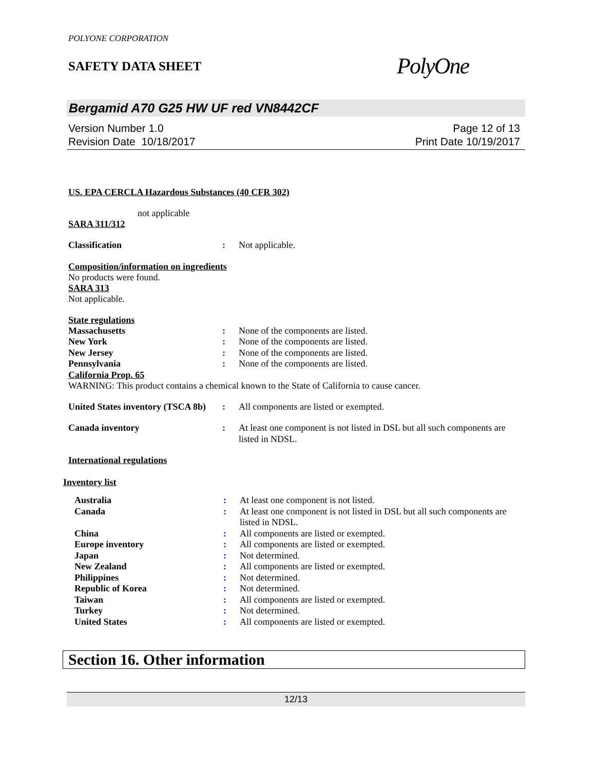POLYONE CORPORATION
SAFETY DATA SHEET
PolyOne
Bergamid A70 G25 HW UF red VN8442CF
Version Number 1.0
Revision Date 10/18/2017
Page 12 of 13
Print Date 10/19/2017
US. EPA CERCLA Hazardous Substances (40 CFR 302)
not applicable
SARA 311/312
Classification : Not applicable.
Composition/information on ingredients
No products were found.
SARA 313
Not applicable.
State regulations
Massachusetts : None of the components are listed.
New York : None of the components are listed.
New Jersey : None of the components are listed.
Pennsylvania : None of the components are listed.
California Prop. 65
WARNING: This product contains a chemical known to the State of California to cause cancer.
United States inventory (TSCA 8b)
: All components are listed or exempted.
Canada inventory : At least one component is not listed in DSL but all such components are listed in NDSL.
International regulations
Inventory list
Australia : At least one component is not listed.
Canada : At least one component is not listed in DSL but all such components are listed in NDSL.
China : All components are listed or exempted.
Europe inventory : All components are listed or exempted.
Japan : Not determined.
New Zealand : All components are listed or exempted.
Philippines : Not determined.
Republic of Korea : Not determined.
Taiwan : All components are listed or exempted.
Turkey : Not determined.
United States : All components are listed or exempted.
Section 16. Other information
12/13